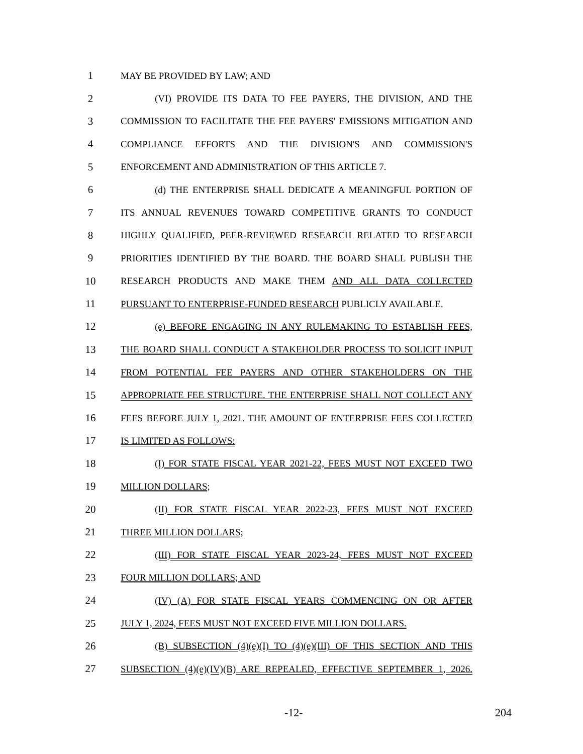1 MAY BE PROVIDED BY LAW; AND
2 (VI) PROVIDE ITS DATA TO FEE PAYERS, THE DIVISION, AND THE
3 COMMISSION TO FACILITATE THE FEE PAYERS' EMISSIONS MITIGATION AND
4 COMPLIANCE EFFORTS AND THE DIVISION'S AND COMMISSION'S
5 ENFORCEMENT AND ADMINISTRATION OF THIS ARTICLE 7.
6 (d) THE ENTERPRISE SHALL DEDICATE A MEANINGFUL PORTION OF
7 ITS ANNUAL REVENUES TOWARD COMPETITIVE GRANTS TO CONDUCT
8 HIGHLY QUALIFIED, PEER-REVIEWED RESEARCH RELATED TO RESEARCH
9 PRIORITIES IDENTIFIED BY THE BOARD. THE BOARD SHALL PUBLISH THE
10 RESEARCH PRODUCTS AND MAKE THEM AND ALL DATA COLLECTED
11 PURSUANT TO ENTERPRISE-FUNDED RESEARCH PUBLICLY AVAILABLE.
12 (e) BEFORE ENGAGING IN ANY RULEMAKING TO ESTABLISH FEES,
13 THE BOARD SHALL CONDUCT A STAKEHOLDER PROCESS TO SOLICIT INPUT
14 FROM POTENTIAL FEE PAYERS AND OTHER STAKEHOLDERS ON THE
15 APPROPRIATE FEE STRUCTURE. THE ENTERPRISE SHALL NOT COLLECT ANY
16 FEES BEFORE JULY 1, 2021. THE AMOUNT OF ENTERPRISE FEES COLLECTED
17 IS LIMITED AS FOLLOWS:
18 (I) FOR STATE FISCAL YEAR 2021-22, FEES MUST NOT EXCEED TWO
19 MILLION DOLLARS;
20 (II) FOR STATE FISCAL YEAR 2022-23, FEES MUST NOT EXCEED
21 THREE MILLION DOLLARS;
22 (III) FOR STATE FISCAL YEAR 2023-24, FEES MUST NOT EXCEED
23 FOUR MILLION DOLLARS; AND
24 (IV) (A) FOR STATE FISCAL YEARS COMMENCING ON OR AFTER
25 JULY 1, 2024, FEES MUST NOT EXCEED FIVE MILLION DOLLARS.
26 (B) SUBSECTION (4)(e)(I) TO (4)(e)(III) OF THIS SECTION AND THIS
27 SUBSECTION (4)(e)(IV)(B) ARE REPEALED, EFFECTIVE SEPTEMBER 1, 2026.
-12- 204